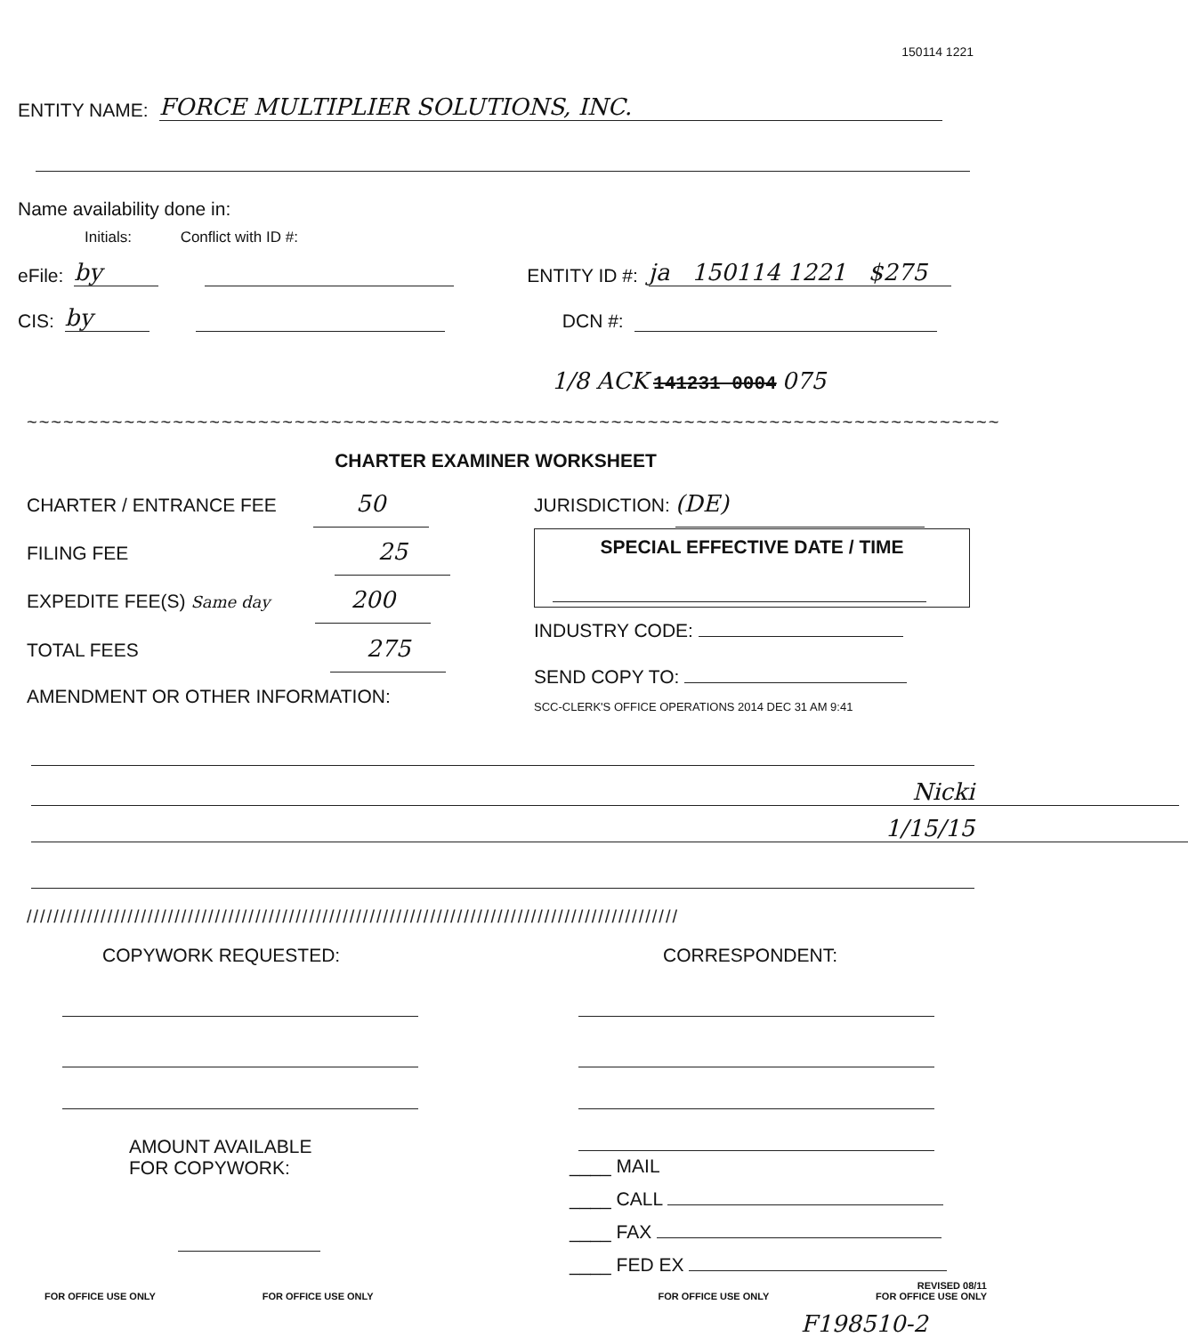150114 1221
ENTITY NAME: FORCE MULTIPLIER SOLUTIONS, INC.
Name availability done in:
Initials: Conflict with ID #:
eFile: by ENTITY ID #: ja 150114 1221 $275
CIS: by DCN #:
1/8 ACK 141231 0004 075
~~~~~~~~~~~~~~~~~~~~~~~~~~~~~~~~~~~~~~~~~~~~~~~~~~~~~~~~~~~~~~~~~~~~~~~~~~~~~~~~~~~~~~~~~~~~~
CHARTER EXAMINER WORKSHEET
CHARTER / ENTRANCE FEE 50
FILING FEE 25
EXPEDITE FEE(S) Same day 200
TOTAL FEES 275
AMENDMENT OR OTHER INFORMATION:
JURISDICTION: (DE)
SPECIAL EFFECTIVE DATE / TIME
INDUSTRY CODE:
SEND COPY TO:
SCC-CLERK'S OFFICE OPERATIONS 2014 DEC 31 AM 9:41
Nicki
1/15/15
/////////////////////////////////////////////////////////////////////////////////////////////////
COPYWORK REQUESTED:
AMOUNT AVAILABLE
FOR COPYWORK:
CORRESPONDENT:
____ MAIL
____ CALL
____ FAX
____ FED EX
REVISED 08/11
FOR OFFICE USE ONLY FOR OFFICE USE ONLY FOR OFFICE USE ONLY FOR OFFICE USE ONLY
F198510-2